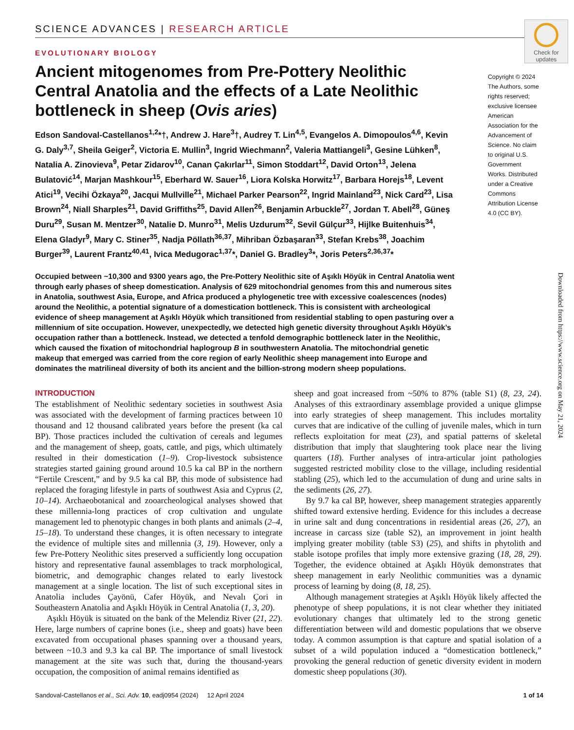Check for updates
SCIENCE ADVANCES | RESEARCH ARTICLE
EVOLUTIONARY BIOLOGY
Ancient mitogenomes from Pre-Pottery Neolithic Central Anatolia and the effects of a Late Neolithic bottleneck in sheep (Ovis aries)
Edson Sandoval-Castellanos<sup>1,2</sup>*†, Andrew J. Hare<sup>3</sup>†, Audrey T. Lin<sup>4,5</sup>, Evangelos A. Dimopoulos<sup>4,6</sup>, Kevin G. Daly<sup>3,7</sup>, Sheila Geiger<sup>2</sup>, Victoria E. Mullin<sup>3</sup>, Ingrid Wiechmann<sup>2</sup>, Valeria Mattiangeli<sup>3</sup>, Gesine Lühken<sup>8</sup>, Natalia A. Zinovieva<sup>9</sup>, Petar Zidarov<sup>10</sup>, Canan Çakırlar<sup>11</sup>, Simon Stoddart<sup>12</sup>, David Orton<sup>13</sup>, Jelena Bulatović<sup>14</sup>, Marjan Mashkour<sup>15</sup>, Eberhard W. Sauer<sup>16</sup>, Liora Kolska Horwitz<sup>17</sup>, Barbara Horejs<sup>18</sup>, Levent Atici<sup>19</sup>, Vecihi Özkaya<sup>20</sup>, Jacqui Mullville<sup>21</sup>, Michael Parker Pearson<sup>22</sup>, Ingrid Mainland<sup>23</sup>, Nick Card<sup>23</sup>, Lisa Brown<sup>24</sup>, Niall Sharples<sup>21</sup>, David Griffiths<sup>25</sup>, David Allen<sup>26</sup>, Benjamin Arbuckle<sup>27</sup>, Jordan T. Abell<sup>28</sup>, Güneş Duru<sup>29</sup>, Susan M. Mentzer<sup>30</sup>, Natalie D. Munro<sup>31</sup>, Melis Uzdurum<sup>32</sup>, Sevil Gülçur<sup>33</sup>, Hijlke Buitenhuis<sup>34</sup>, Elena Gladyr<sup>9</sup>, Mary C. Stiner<sup>35</sup>, Nadja Pöllath<sup>36,37</sup>, Mihriban Özbaşaran<sup>33</sup>, Stefan Krebs<sup>38</sup>, Joachim Burger<sup>39</sup>, Laurent Frantz<sup>40,41</sup>, Ivica Medugorac<sup>1,37</sup>*, Daniel G. Bradley<sup>3</sup>*, Joris Peters<sup>2,36,37</sup>*
Copyright © 2024 The Authors, some rights reserved; exclusive licensee American Association for the Advancement of Science. No claim to original U.S. Government Works. Distributed under a Creative Commons Attribution License 4.0 (CC BY).
Occupied between ~10,300 and 9300 years ago, the Pre-Pottery Neolithic site of Aşıklı Höyük in Central Anatolia went through early phases of sheep domestication. Analysis of 629 mitochondrial genomes from this and numerous sites in Anatolia, southwest Asia, Europe, and Africa produced a phylogenetic tree with excessive coalescences (nodes) around the Neolithic, a potential signature of a domestication bottleneck. This is consistent with archeological evidence of sheep management at Aşıklı Höyük which transitioned from residential stabling to open pasturing over a millennium of site occupation. However, unexpectedly, we detected high genetic diversity throughout Aşıklı Höyük’s occupation rather than a bottleneck. Instead, we detected a tenfold demographic bottleneck later in the Neolithic, which caused the fixation of mitochondrial haplogroup B in southwestern Anatolia. The mitochondrial genetic makeup that emerged was carried from the core region of early Neolithic sheep management into Europe and dominates the matrilineal diversity of both its ancient and the billion-strong modern sheep populations.
INTRODUCTION
The establishment of Neolithic sedentary societies in southwest Asia was associated with the development of farming practices between 10 thousand and 12 thousand calibrated years before the present (ka cal BP). Those practices included the cultivation of cereals and legumes and the management of sheep, goats, cattle, and pigs, which ultimately resulted in their domestication (1–9). Crop-livestock subsistence strategies started gaining ground around 10.5 ka cal BP in the northern “Fertile Crescent,” and by 9.5 ka cal BP, this mode of subsistence had replaced the foraging lifestyle in parts of southwest Asia and Cyprus (2, 10–14). Archaeobotanical and zooarcheological analyses showed that these millennia-long practices of crop cultivation and ungulate management led to phenotypic changes in both plants and animals (2–4, 15–18). To understand these changes, it is often necessary to integrate the evidence of multiple sites and millennia (3, 19). However, only a few Pre-Pottery Neolithic sites preserved a sufficiently long occupation history and representative faunal assemblages to track morphological, biometric, and demographic changes related to early livestock management at a single location. The list of such exceptional sites in Anatolia includes Çayönü, Cafer Höyük, and Nevalı Çori in Southeastern Anatolia and Aşıklı Höyük in Central Anatolia (1, 3, 20).
Aşıklı Höyük is situated on the bank of the Melendiz River (21, 22). Here, large numbers of caprine bones (i.e., sheep and goats) have been excavated from occupational phases spanning over a thousand years, between ~10.3 and 9.3 ka cal BP. The importance of small livestock management at the site was such that, during the thousand-years occupation, the composition of animal remains identified as
sheep and goat increased from ~50% to 87% (table S1) (8, 23, 24). Analyses of this extraordinary assemblage provided a unique glimpse into early strategies of sheep management. This includes mortality curves that are indicative of the culling of juvenile males, which in turn reflects exploitation for meat (23), and spatial patterns of skeletal distribution that imply that slaughtering took place near the living quarters (18). Further analyses of intra-articular joint pathologies suggested restricted mobility close to the village, including residential stabling (25), which led to the accumulation of dung and urine salts in the sediments (26, 27).
By 9.7 ka cal BP, however, sheep management strategies apparently shifted toward extensive herding. Evidence for this includes a decrease in urine salt and dung concentrations in residential areas (26, 27), an increase in carcass size (table S2), an improvement in joint health implying greater mobility (table S3) (25), and shifts in phytolith and stable isotope profiles that imply more extensive grazing (18, 28, 29). Together, the evidence obtained at Aşıklı Höyük demonstrates that sheep management in early Neolithic communities was a dynamic process of learning by doing (8, 18, 25).
Although management strategies at Aşıklı Höyük likely affected the phenotype of sheep populations, it is not clear whether they initiated evolutionary changes that ultimately led to the strong genetic differentiation between wild and domestic populations that we observe today. A common assumption is that capture and spatial isolation of a subset of a wild population induced a “domestication bottleneck,” provoking the general reduction of genetic diversity evident in modern domestic sheep populations (30).
Sandoval-Castellanos et al., Sci. Adv. 10, eadj0954 (2024) 12 April 2024 1 of 14
Downloaded from https://www.science.org on May 21, 2024